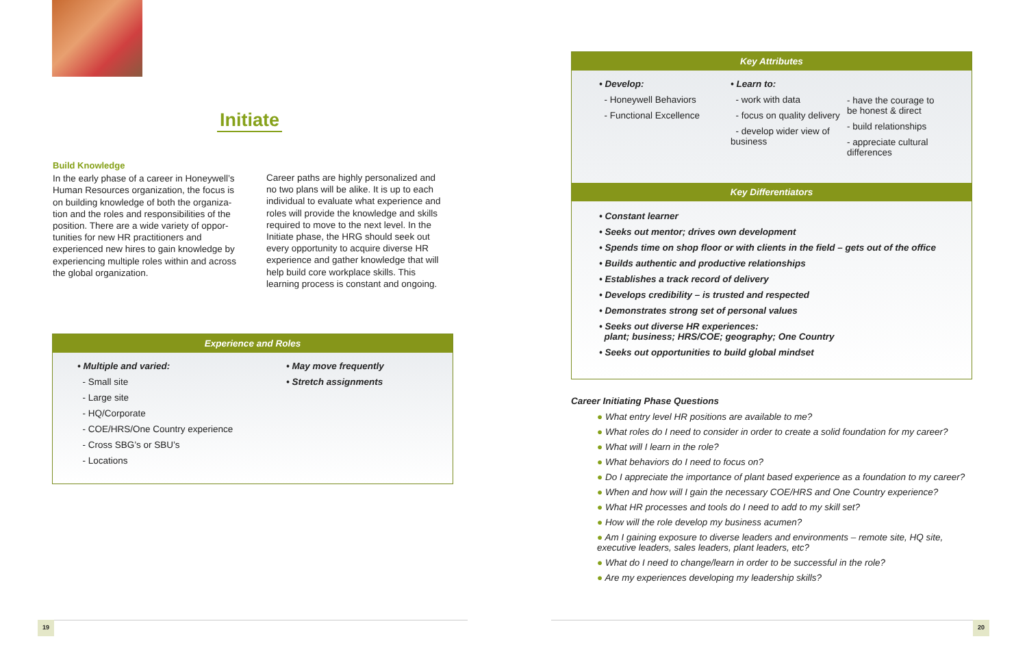Initiate
Build Knowledge
In the early phase of a career in Honeywell’s Human Resources organization, the focus is on building knowledge of both the organiza-tion and the roles and responsibilities of the position. There are a wide variety of oppor-tunities for new HR practitioners and experienced new hires to gain knowledge by experiencing multiple roles within and across the global organization.
Career paths are highly personalized and no two plans will be alike. It is up to each individual to evaluate what experience and roles will provide the knowledge and skills required to move to the next level. In the Initiate phase, the HRG should seek out every opportunity to acquire diverse HR experience and gather knowledge that will help build core workplace skills. This learning process is constant and ongoing.
Experience and Roles
• Multiple and varied:
- Small site
- Large site
- HQ/Corporate
- COE/HRS/One Country experience
- Cross SBG’s or SBU’s
- Locations
• May move frequently
• Stretch assignments
19
Key Attributes
• Develop:
- Honeywell Behaviors
- Functional Excellence
• Learn to:
- work with data
- focus on quality delivery
- develop wider view of business
- have the courage to be honest & direct
- build relationships
- appreciate cultural differences
Key Differentiators
• Constant learner
• Seeks out mentor; drives own development
• Spends time on shop floor or with clients in the field – gets out of the office
• Builds authentic and productive relationships
• Establishes a track record of delivery
• Develops credibility – is trusted and respected
• Demonstrates strong set of personal values
• Seeks out diverse HR experiences:
plant; business; HRS/COE; geography; One Country
• Seeks out opportunities to build global mindset
Career Initiating Phase Questions
● What entry level HR positions are available to me?
● What roles do I need to consider in order to create a solid foundation for my career?
● What will I learn in the role?
● What behaviors do I need to focus on?
● Do I appreciate the importance of plant based experience as a foundation to my career?
● When and how will I gain the necessary COE/HRS and One Country experience?
● What HR processes and tools do I need to add to my skill set?
● How will the role develop my business acumen?
● Am I gaining exposure to diverse leaders and environments – remote site, HQ site, executive leaders, sales leaders, plant leaders, etc?
● What do I need to change/learn in order to be successful in the role?
● Are my experiences developing my leadership skills?
20